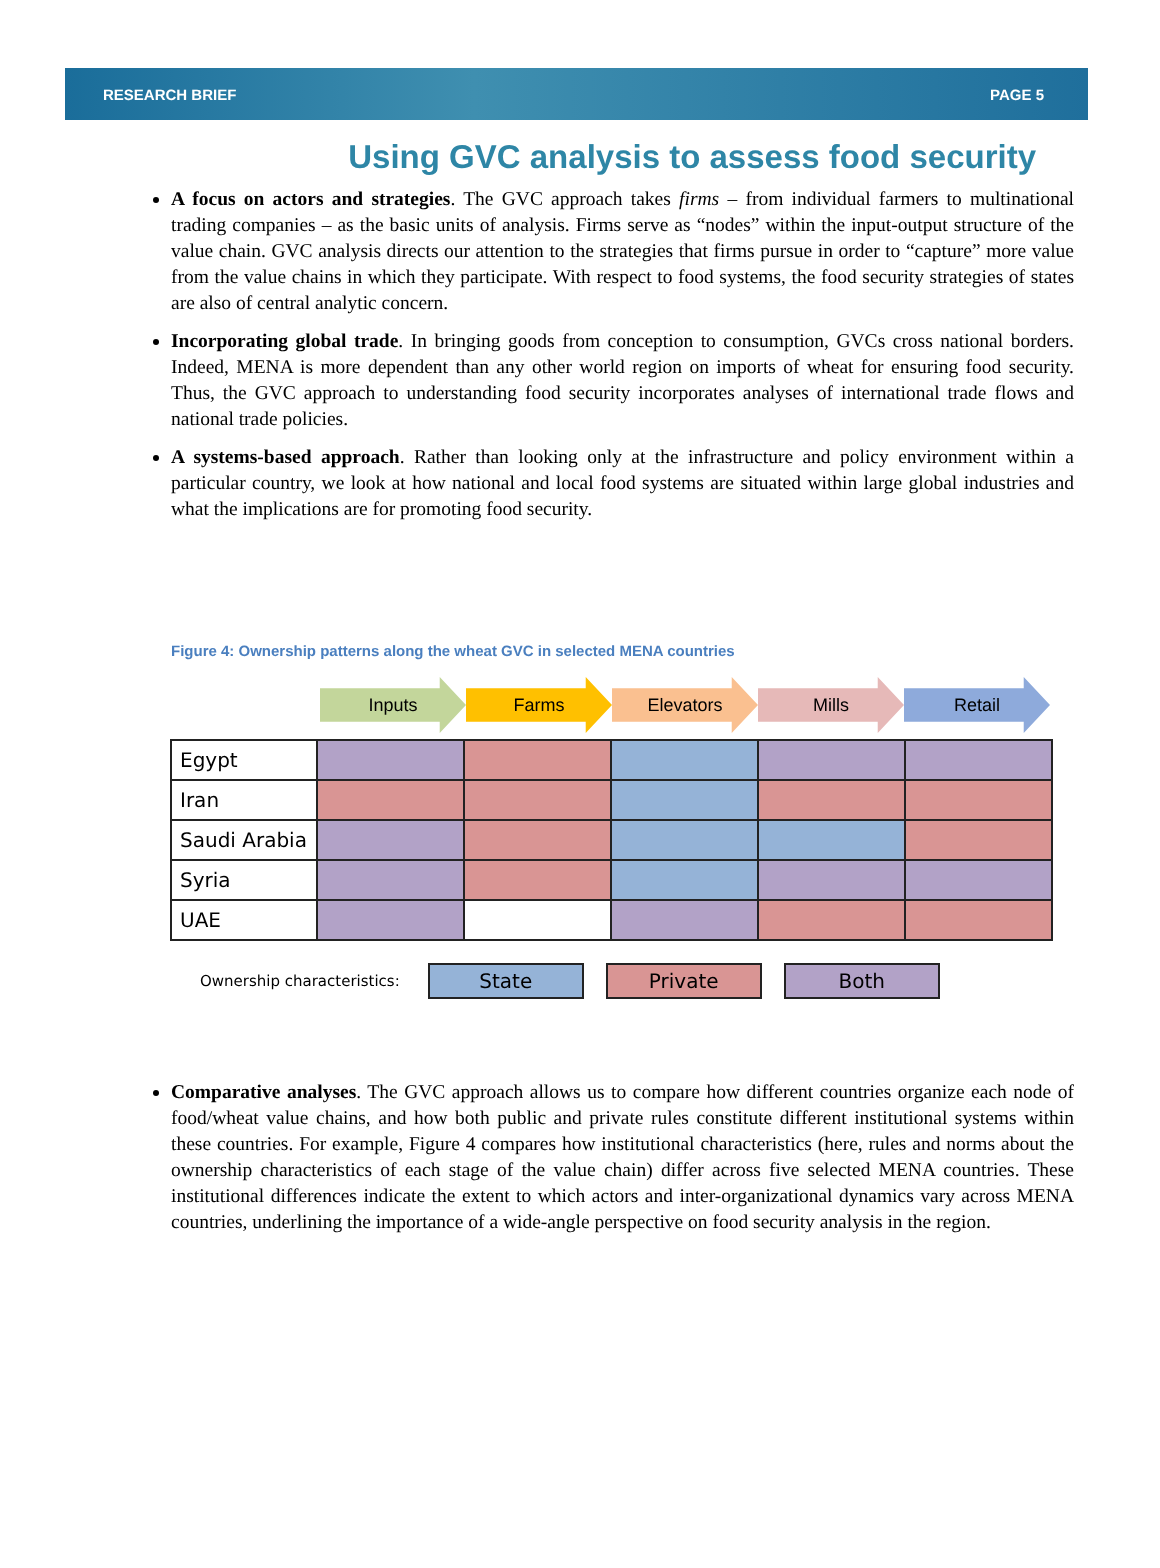RESEARCH BRIEF PAGE 5
Using GVC analysis to assess food security
A focus on actors and strategies. The GVC approach takes firms – from individual farmers to multinational trading companies – as the basic units of analysis. Firms serve as “nodes” within the input-output structure of the value chain. GVC analysis directs our attention to the strategies that firms pursue in order to “capture” more value from the value chains in which they participate. With respect to food systems, the food security strategies of states are also of central analytic concern.
Incorporating global trade. In bringing goods from conception to consumption, GVCs cross national borders. Indeed, MENA is more dependent than any other world region on imports of wheat for ensuring food security. Thus, the GVC approach to understanding food security incorporates analyses of international trade flows and national trade policies.
A systems-based approach. Rather than looking only at the infrastructure and policy environment within a particular country, we look at how national and local food systems are situated within large global industries and what the implications are for promoting food security.
Figure 4: Ownership patterns along the wheat GVC in selected MENA countries
Inputs Farms Elevators Mills Retail
| Egypt | | | | | |
| Iran | | | | | |
| Saudi Arabia | | | | | |
| Syria | | | | | |
| UAE | | | | | |
Ownership characteristics:
State Private Both
Comparative analyses. The GVC approach allows us to compare how different countries organize each node of food/wheat value chains, and how both public and private rules constitute different institutional systems within these countries. For example, Figure 4 compares how institutional characteristics (here, rules and norms about the ownership characteristics of each stage of the value chain) differ across five selected MENA countries. These institutional differences indicate the extent to which actors and inter-organizational dynamics vary across MENA countries, underlining the importance of a wide-angle perspective on food security analysis in the region.